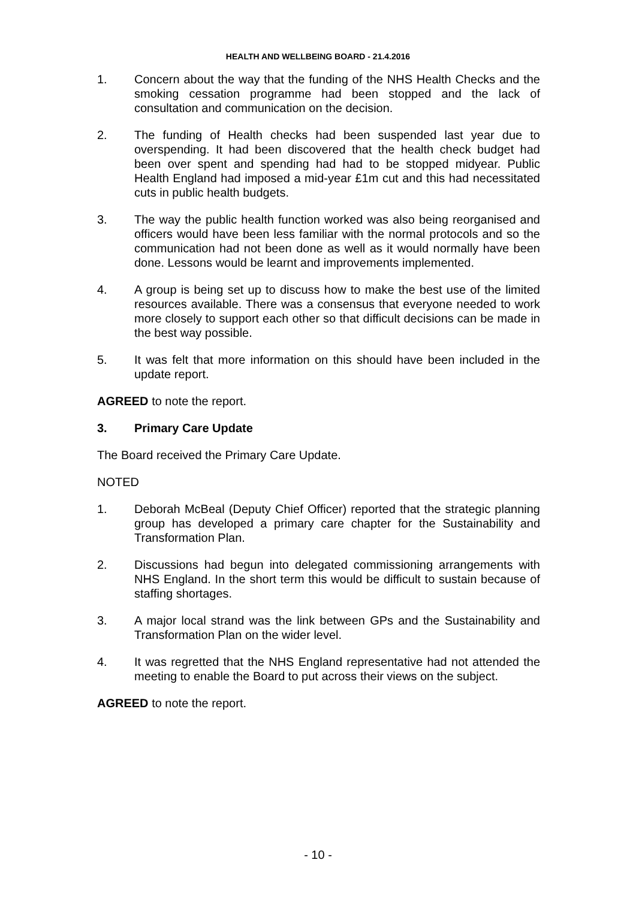HEALTH AND WELLBEING BOARD - 21.4.2016
1. Concern about the way that the funding of the NHS Health Checks and the smoking cessation programme had been stopped and the lack of consultation and communication on the decision.
2. The funding of Health checks had been suspended last year due to overspending. It had been discovered that the health check budget had been over spent and spending had had to be stopped midyear. Public Health England had imposed a mid-year £1m cut and this had necessitated cuts in public health budgets.
3. The way the public health function worked was also being reorganised and officers would have been less familiar with the normal protocols and so the communication had not been done as well as it would normally have been done. Lessons would be learnt and improvements implemented.
4. A group is being set up to discuss how to make the best use of the limited resources available. There was a consensus that everyone needed to work more closely to support each other so that difficult decisions can be made in the best way possible.
5. It was felt that more information on this should have been included in the update report.
AGREED to note the report.
3. Primary Care Update
The Board received the Primary Care Update.
NOTED
1. Deborah McBeal (Deputy Chief Officer) reported that the strategic planning group has developed a primary care chapter for the Sustainability and Transformation Plan.
2. Discussions had begun into delegated commissioning arrangements with NHS England. In the short term this would be difficult to sustain because of staffing shortages.
3. A major local strand was the link between GPs and the Sustainability and Transformation Plan on the wider level.
4. It was regretted that the NHS England representative had not attended the meeting to enable the Board to put across their views on the subject.
AGREED to note the report.
- 10 -